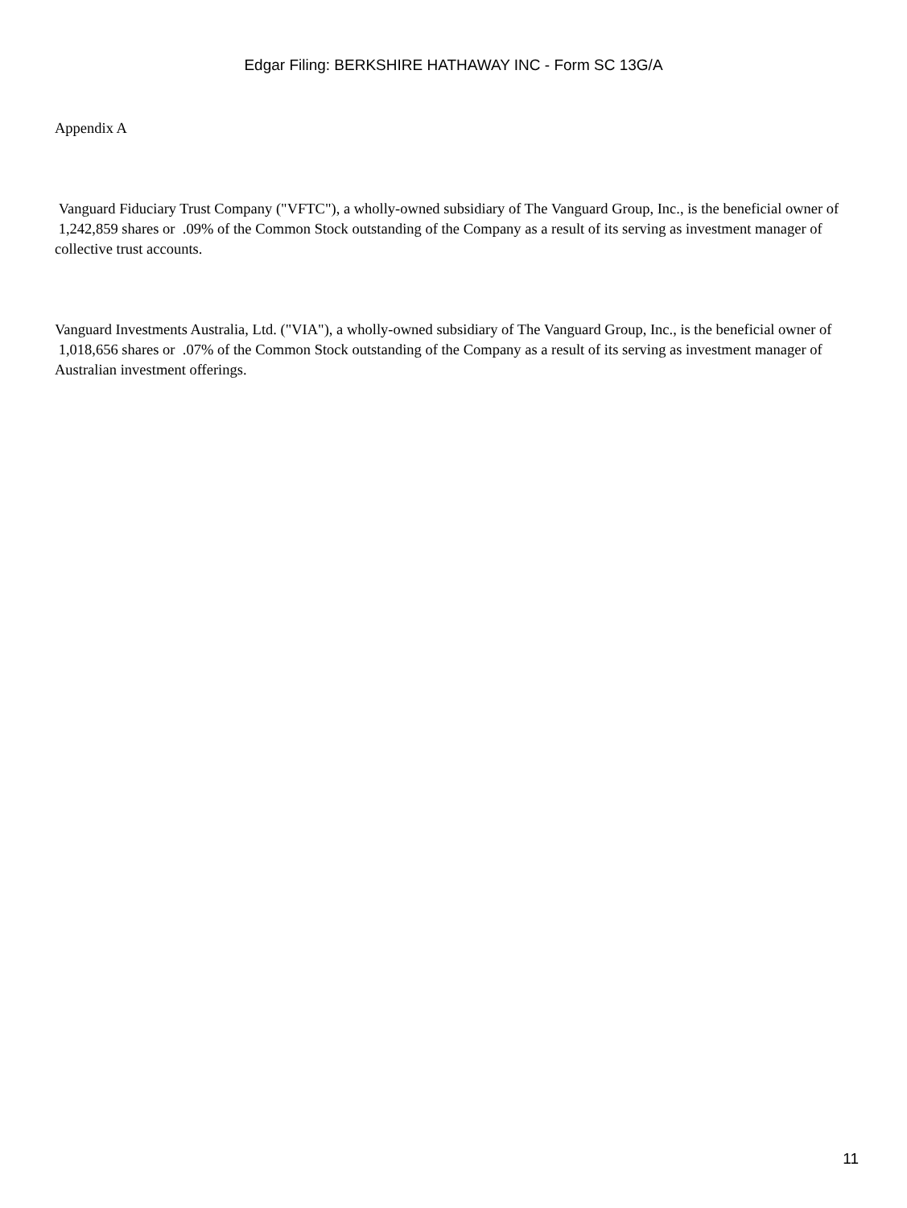Edgar Filing: BERKSHIRE HATHAWAY INC - Form SC 13G/A
Appendix A
Vanguard Fiduciary Trust Company ("VFTC"), a wholly-owned subsidiary of The Vanguard Group, Inc., is the beneficial owner of 1,242,859 shares or .09% of the Common Stock outstanding of the Company as a result of its serving as investment manager of collective trust accounts.
Vanguard Investments Australia, Ltd. ("VIA"), a wholly-owned subsidiary of The Vanguard Group, Inc., is the beneficial owner of 1,018,656 shares or .07% of the Common Stock outstanding of the Company as a result of its serving as investment manager of Australian investment offerings.
11